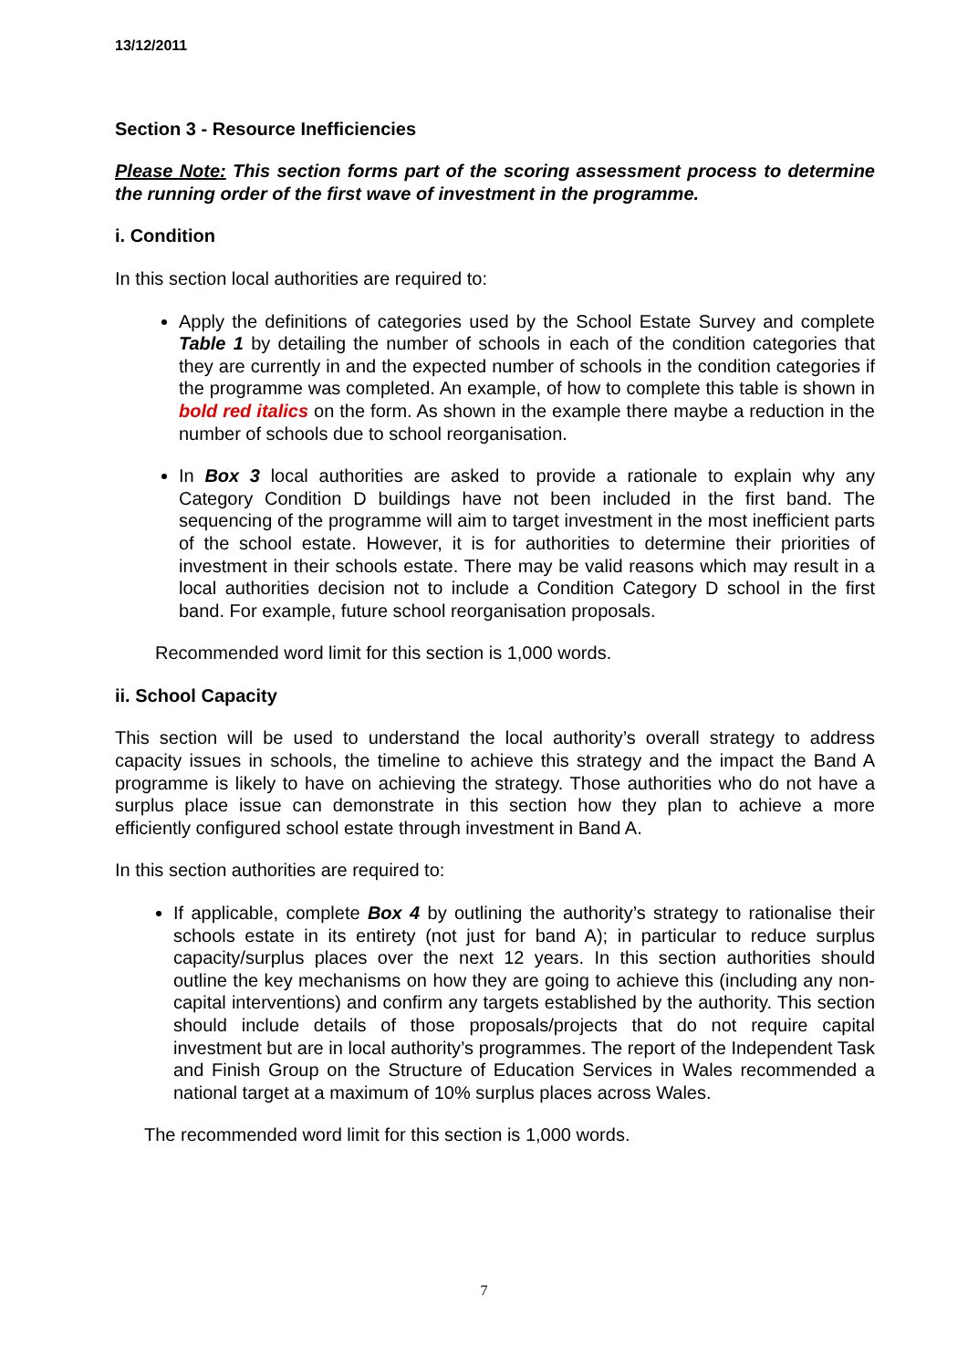13/12/2011
Section 3 - Resource Inefficiencies
Please Note: This section forms part of the scoring assessment process to determine the running order of the first wave of investment in the programme.
i. Condition
In this section local authorities are required to:
Apply the definitions of categories used by the School Estate Survey and complete Table 1 by detailing the number of schools in each of the condition categories that they are currently in and the expected number of schools in the condition categories if the programme was completed. An example, of how to complete this table is shown in bold red italics on the form. As shown in the example there maybe a reduction in the number of schools due to school reorganisation.
In Box 3 local authorities are asked to provide a rationale to explain why any Category Condition D buildings have not been included in the first band. The sequencing of the programme will aim to target investment in the most inefficient parts of the school estate. However, it is for authorities to determine their priorities of investment in their schools estate. There may be valid reasons which may result in a local authorities decision not to include a Condition Category D school in the first band. For example, future school reorganisation proposals.
Recommended word limit for this section is 1,000 words.
ii. School Capacity
This section will be used to understand the local authority’s overall strategy to address capacity issues in schools, the timeline to achieve this strategy and the impact the Band A programme is likely to have on achieving the strategy. Those authorities who do not have a surplus place issue can demonstrate in this section how they plan to achieve a more efficiently configured school estate through investment in Band A.
In this section authorities are required to:
If applicable, complete Box 4 by outlining the authority’s strategy to rationalise their schools estate in its entirety (not just for band A); in particular to reduce surplus capacity/surplus places over the next 12 years. In this section authorities should outline the key mechanisms on how they are going to achieve this (including any non-capital interventions) and confirm any targets established by the authority. This section should include details of those proposals/projects that do not require capital investment but are in local authority’s programmes. The report of the Independent Task and Finish Group on the Structure of Education Services in Wales recommended a national target at a maximum of 10% surplus places across Wales.
The recommended word limit for this section is 1,000 words.
7